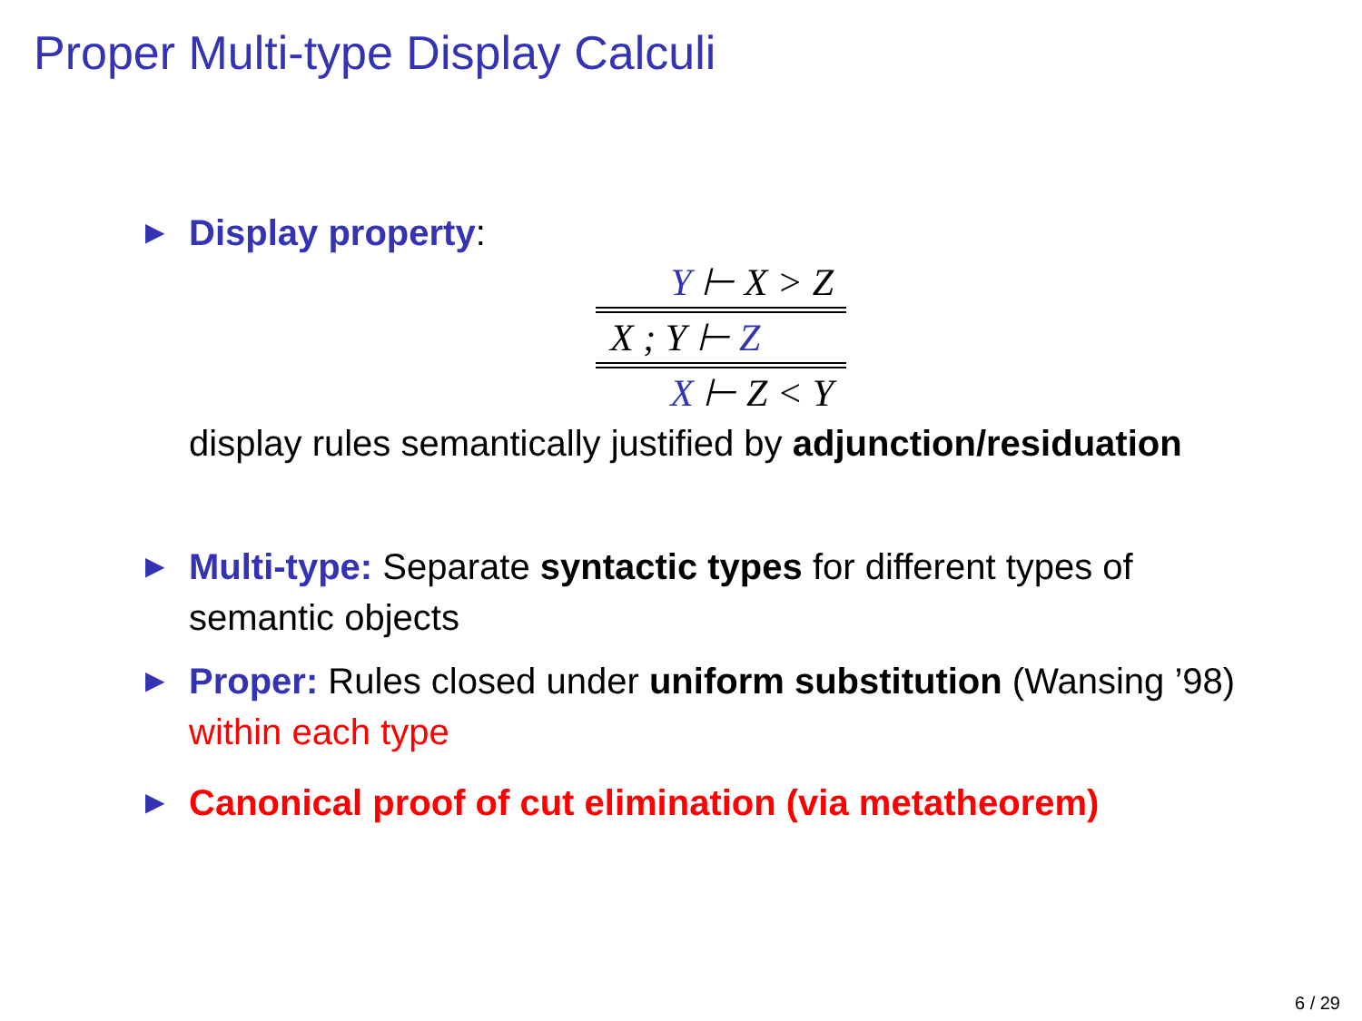Proper Multi-type Display Calculi
▶ Display property:
Y ⊢ X > Z
X ; Y ⊢ Z
X ⊢ Z < Y
display rules semantically justified by adjunction/residuation
▶ Multi-type: Separate syntactic types for different types of semantic objects
▶ Proper: Rules closed under uniform substitution (Wansing ’98) within each type
▶ Canonical proof of cut elimination (via metatheorem)
6 / 29